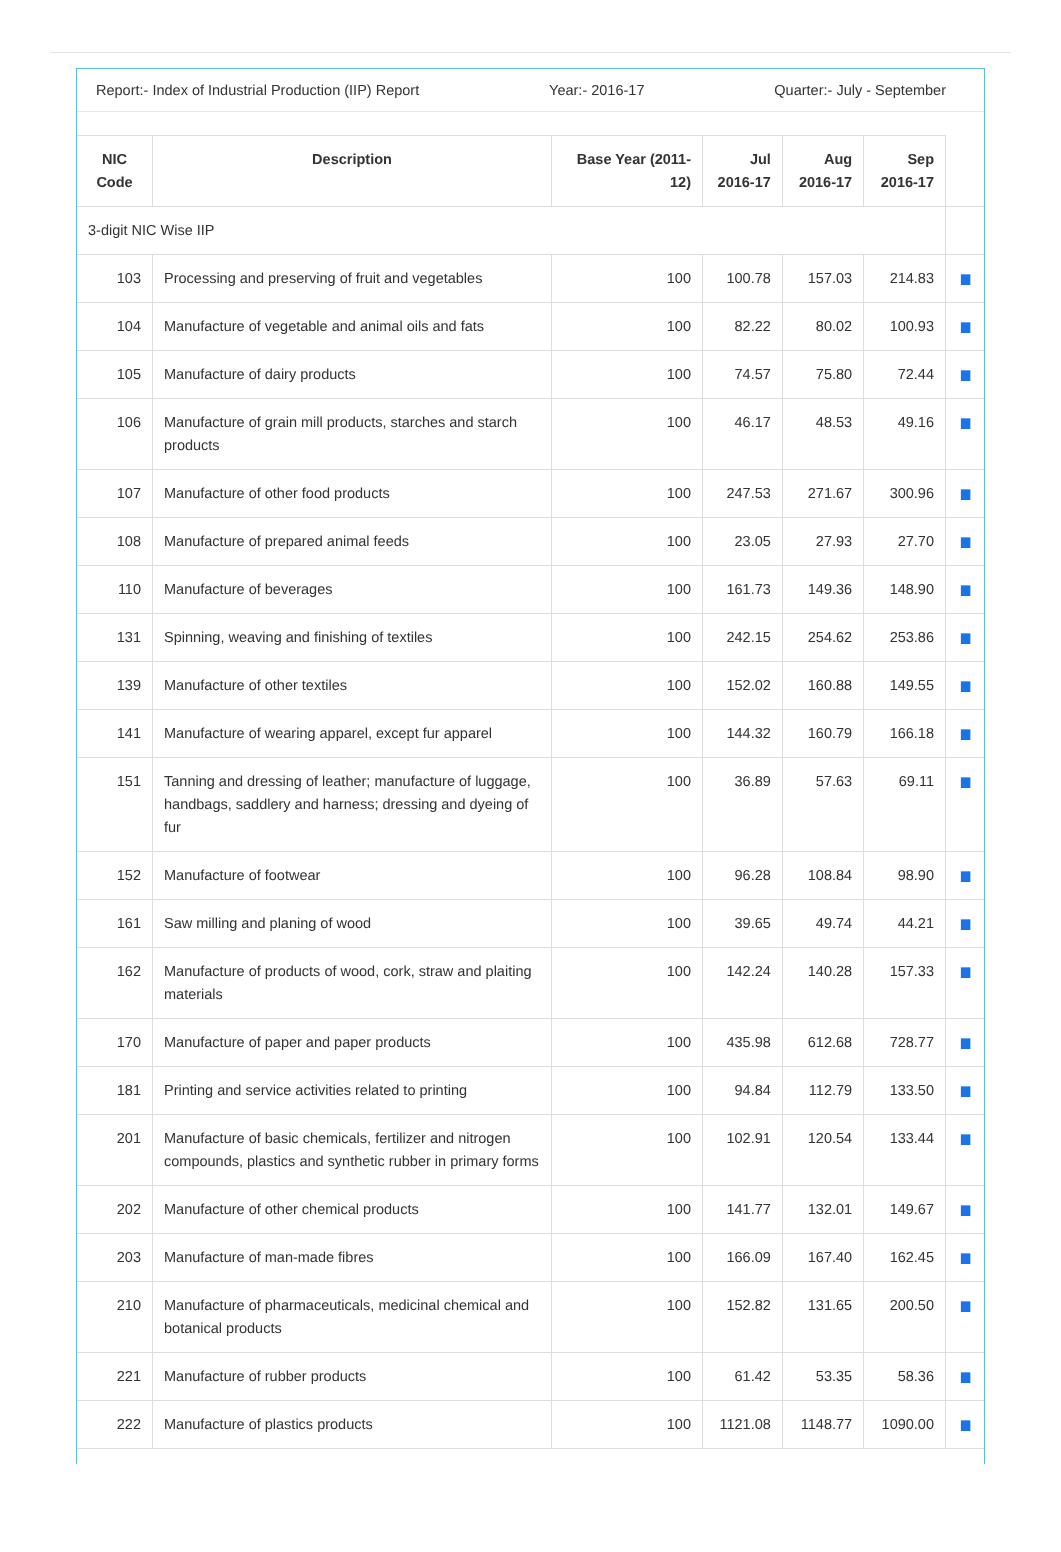Report:- Index of Industrial Production (IIP) Report Year:- 2016-17 Quarter:- July - September
| NIC Code | Description | Base Year (2011-12) | Jul 2016-17 | Aug 2016-17 | Sep 2016-17 | |
| --- | --- | --- | --- | --- | --- | --- |
| 3-digit NIC Wise IIP | | | | | | |
| 103 | Processing and preserving of fruit and vegetables | 100 | 100.78 | 157.03 | 214.83 | ▆ |
| 104 | Manufacture of vegetable and animal oils and fats | 100 | 82.22 | 80.02 | 100.93 | ▆ |
| 105 | Manufacture of dairy products | 100 | 74.57 | 75.80 | 72.44 | ▆ |
| 106 | Manufacture of grain mill products, starches and starch products | 100 | 46.17 | 48.53 | 49.16 | ▆ |
| 107 | Manufacture of other food products | 100 | 247.53 | 271.67 | 300.96 | ▆ |
| 108 | Manufacture of prepared animal feeds | 100 | 23.05 | 27.93 | 27.70 | ▆ |
| 110 | Manufacture of beverages | 100 | 161.73 | 149.36 | 148.90 | ▆ |
| 131 | Spinning, weaving and finishing of textiles | 100 | 242.15 | 254.62 | 253.86 | ▆ |
| 139 | Manufacture of other textiles | 100 | 152.02 | 160.88 | 149.55 | ▆ |
| 141 | Manufacture of wearing apparel, except fur apparel | 100 | 144.32 | 160.79 | 166.18 | ▆ |
| 151 | Tanning and dressing of leather; manufacture of luggage, handbags, saddlery and harness; dressing and dyeing of fur | 100 | 36.89 | 57.63 | 69.11 | ▆ |
| 152 | Manufacture of footwear | 100 | 96.28 | 108.84 | 98.90 | ▆ |
| 161 | Saw milling and planing of wood | 100 | 39.65 | 49.74 | 44.21 | ▆ |
| 162 | Manufacture of products of wood, cork, straw and plaiting materials | 100 | 142.24 | 140.28 | 157.33 | ▆ |
| 170 | Manufacture of paper and paper products | 100 | 435.98 | 612.68 | 728.77 | ▆ |
| 181 | Printing and service activities related to printing | 100 | 94.84 | 112.79 | 133.50 | ▆ |
| 201 | Manufacture of basic chemicals, fertilizer and nitrogen compounds, plastics and synthetic rubber in primary forms | 100 | 102.91 | 120.54 | 133.44 | ▆ |
| 202 | Manufacture of other chemical products | 100 | 141.77 | 132.01 | 149.67 | ▆ |
| 203 | Manufacture of man-made fibres | 100 | 166.09 | 167.40 | 162.45 | ▆ |
| 210 | Manufacture of pharmaceuticals, medicinal chemical and botanical products | 100 | 152.82 | 131.65 | 200.50 | ▆ |
| 221 | Manufacture of rubber products | 100 | 61.42 | 53.35 | 58.36 | ▆ |
| 222 | Manufacture of plastics products | 100 | 1121.08 | 1148.77 | 1090.00 | ▆ |